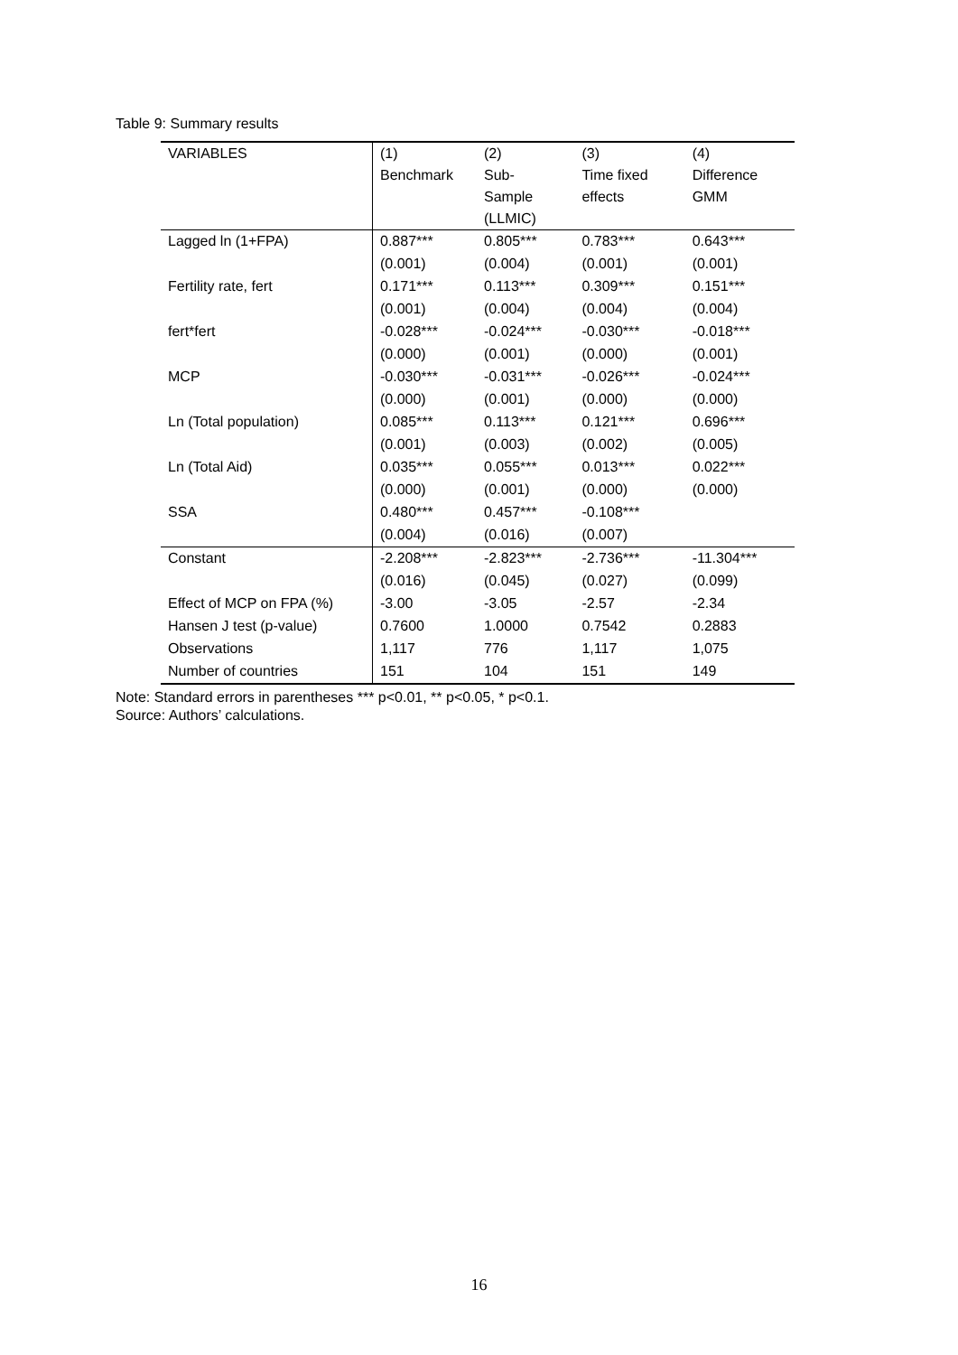Table 9: Summary results
| VARIABLES | (1) Benchmark | (2) Sub- Sample (LLMIC) | (3) Time fixed effects | (4) Difference GMM |
| --- | --- | --- | --- | --- |
| Lagged ln (1+FPA) | 0.887*** | 0.805*** | 0.783*** | 0.643*** |
| | (0.001) | (0.004) | (0.001) | (0.001) |
| Fertility rate, fert | 0.171*** | 0.113*** | 0.309*** | 0.151*** |
| | (0.001) | (0.004) | (0.004) | (0.004) |
| fert*fert | -0.028*** | -0.024*** | -0.030*** | -0.018*** |
| | (0.000) | (0.001) | (0.000) | (0.001) |
| MCP | -0.030*** | -0.031*** | -0.026*** | -0.024*** |
| | (0.000) | (0.001) | (0.000) | (0.000) |
| Ln (Total population) | 0.085*** | 0.113*** | 0.121*** | 0.696*** |
| | (0.001) | (0.003) | (0.002) | (0.005) |
| Ln (Total Aid) | 0.035*** | 0.055*** | 0.013*** | 0.022*** |
| | (0.000) | (0.001) | (0.000) | (0.000) |
| SSA | 0.480*** | 0.457*** | -0.108*** | |
| | (0.004) | (0.016) | (0.007) | |
| Constant | -2.208*** | -2.823*** | -2.736*** | -11.304*** |
| | (0.016) | (0.045) | (0.027) | (0.099) |
| Effect of MCP on FPA (%) | -3.00 | -3.05 | -2.57 | -2.34 |
| Hansen J test (p-value) | 0.7600 | 1.0000 | 0.7542 | 0.2883 |
| Observations | 1,117 | 776 | 1,117 | 1,075 |
| Number of countries | 151 | 104 | 151 | 149 |
Note: Standard errors in parentheses *** p<0.01, ** p<0.05, * p<0.1.
Source: Authors’ calculations.
16